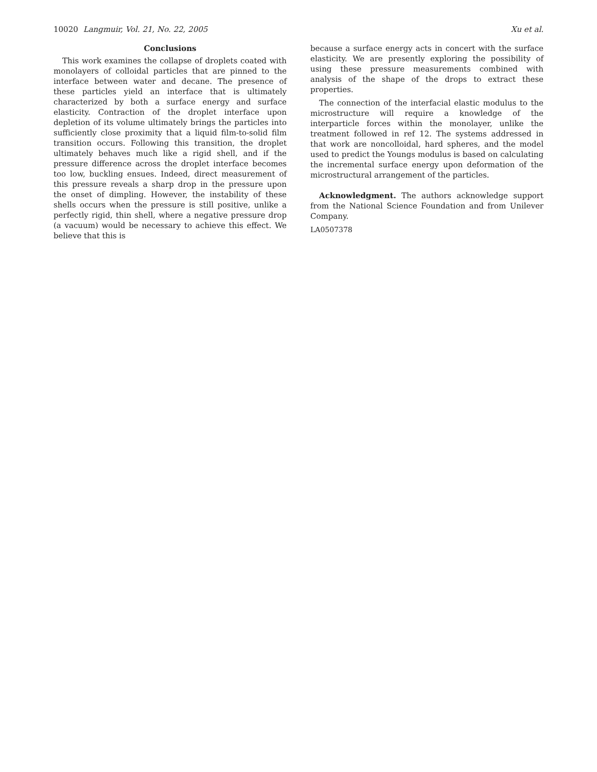10020 Langmuir, Vol. 21, No. 22, 2005 Xu et al.
Conclusions
This work examines the collapse of droplets coated with monolayers of colloidal particles that are pinned to the interface between water and decane. The presence of these particles yield an interface that is ultimately characterized by both a surface energy and surface elasticity. Contraction of the droplet interface upon depletion of its volume ultimately brings the particles into sufficiently close proximity that a liquid film-to-solid film transition occurs. Following this transition, the droplet ultimately behaves much like a rigid shell, and if the pressure difference across the droplet interface becomes too low, buckling ensues. Indeed, direct measurement of this pressure reveals a sharp drop in the pressure upon the onset of dimpling. However, the instability of these shells occurs when the pressure is still positive, unlike a perfectly rigid, thin shell, where a negative pressure drop (a vacuum) would be necessary to achieve this effect. We believe that this is
because a surface energy acts in concert with the surface elasticity. We are presently exploring the possibility of using these pressure measurements combined with analysis of the shape of the drops to extract these properties.
The connection of the interfacial elastic modulus to the microstructure will require a knowledge of the interparticle forces within the monolayer, unlike the treatment followed in ref 12. The systems addressed in that work are noncolloidal, hard spheres, and the model used to predict the Youngs modulus is based on calculating the incremental surface energy upon deformation of the microstructural arrangement of the particles.
Acknowledgment. The authors acknowledge support from the National Science Foundation and from Unilever Company.
LA0507378